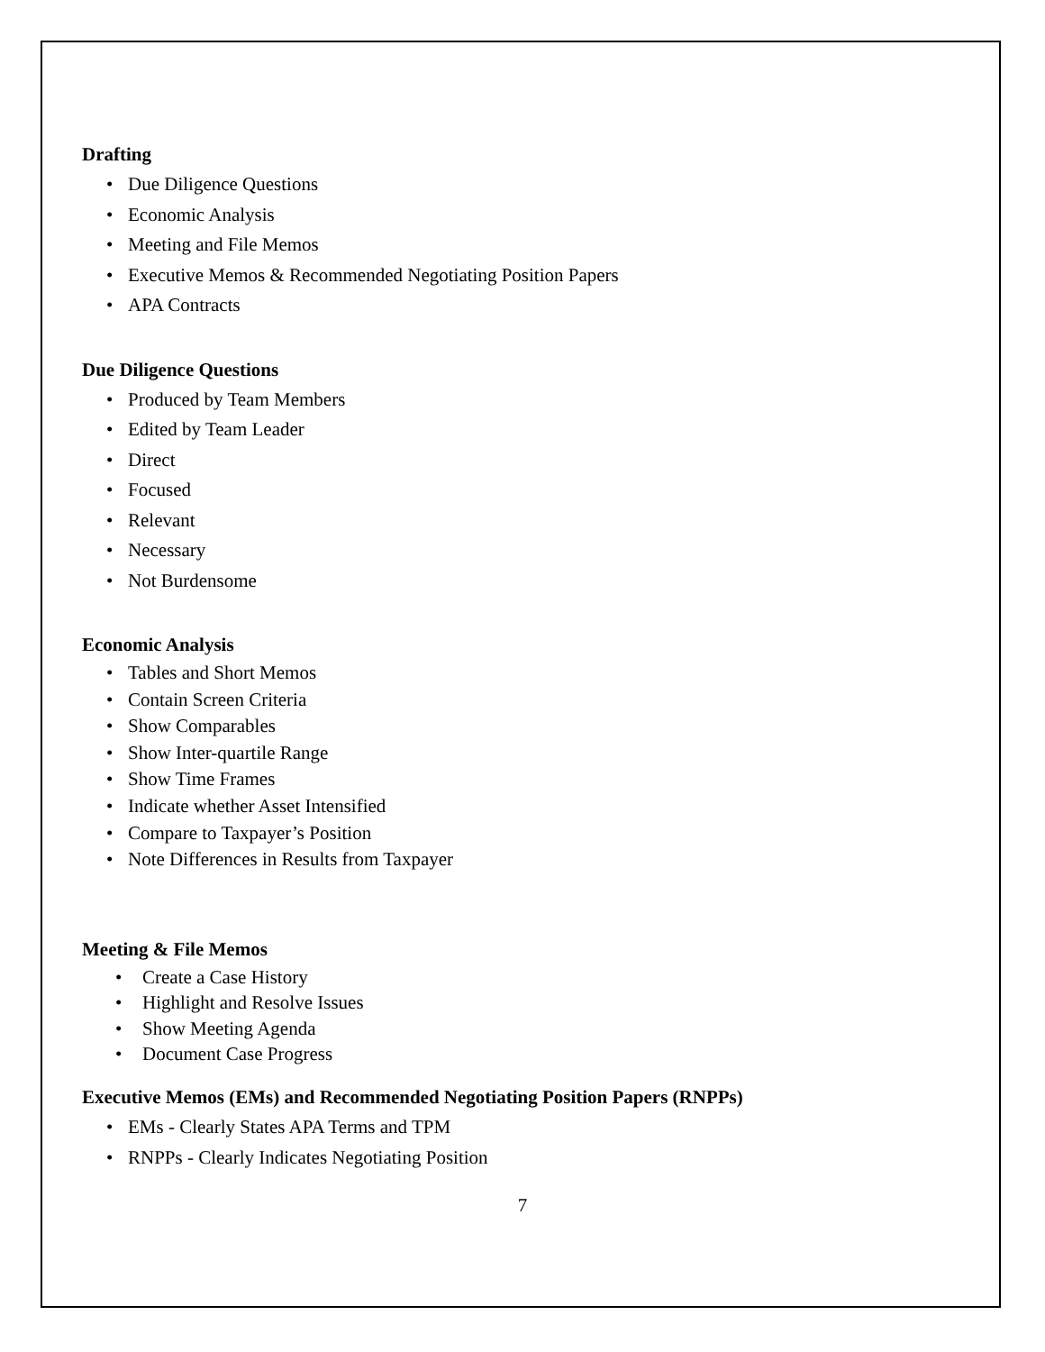Drafting
• Due Diligence Questions
• Economic Analysis
• Meeting and File Memos
• Executive Memos & Recommended Negotiating Position Papers
• APA Contracts
Due Diligence Questions
• Produced by Team Members
• Edited by Team Leader
• Direct
• Focused
• Relevant
• Necessary
• Not Burdensome
Economic Analysis
• Tables and Short Memos
• Contain Screen Criteria
• Show Comparables
• Show Inter-quartile Range
• Show Time Frames
• Indicate whether Asset Intensified
• Compare to Taxpayer’s Position
• Note Differences in Results from Taxpayer
Meeting & File Memos
• Create a Case History
• Highlight and Resolve Issues
• Show Meeting Agenda
• Document Case Progress
Executive Memos (EMs) and Recommended Negotiating Position Papers (RNPPs)
• EMs - Clearly States APA Terms and TPM
• RNPPs - Clearly Indicates Negotiating Position
7